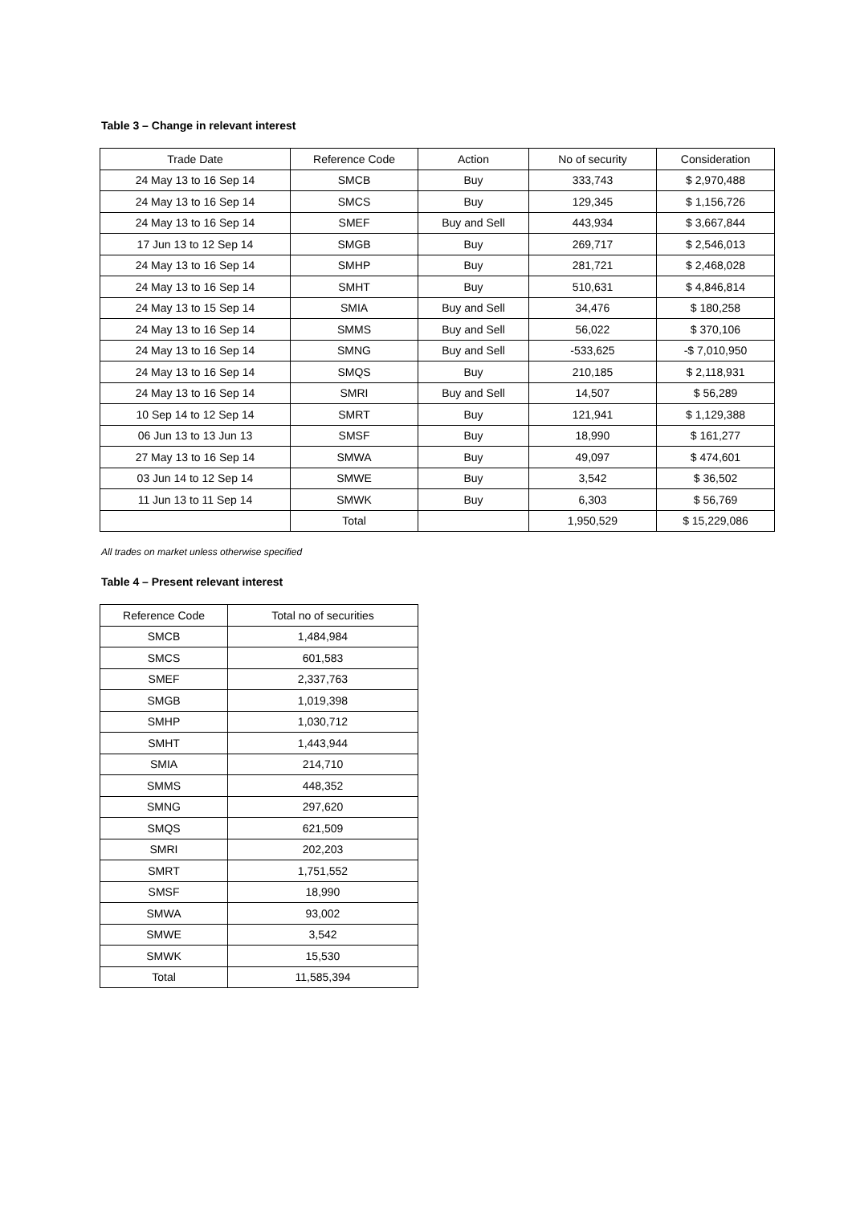Table 3 – Change in relevant interest
| Trade Date | Reference Code | Action | No of security | Consideration |
| --- | --- | --- | --- | --- |
| 24 May 13 to 16 Sep 14 | SMCB | Buy | 333,743 | $ 2,970,488 |
| 24 May 13 to 16 Sep 14 | SMCS | Buy | 129,345 | $ 1,156,726 |
| 24 May 13 to 16 Sep 14 | SMEF | Buy and Sell | 443,934 | $ 3,667,844 |
| 17 Jun 13 to 12 Sep 14 | SMGB | Buy | 269,717 | $ 2,546,013 |
| 24 May 13 to 16 Sep 14 | SMHP | Buy | 281,721 | $ 2,468,028 |
| 24 May 13 to 16 Sep 14 | SMHT | Buy | 510,631 | $ 4,846,814 |
| 24 May 13 to 15 Sep 14 | SMIA | Buy and Sell | 34,476 | $ 180,258 |
| 24 May 13 to 16 Sep 14 | SMMS | Buy and Sell | 56,022 | $ 370,106 |
| 24 May 13 to 16 Sep 14 | SMNG | Buy and Sell | -533,625 | -$ 7,010,950 |
| 24 May 13 to 16 Sep 14 | SMQS | Buy | 210,185 | $ 2,118,931 |
| 24 May 13 to 16 Sep 14 | SMRI | Buy and Sell | 14,507 | $ 56,289 |
| 10 Sep 14 to 12 Sep 14 | SMRT | Buy | 121,941 | $ 1,129,388 |
| 06 Jun 13 to 13 Jun 13 | SMSF | Buy | 18,990 | $ 161,277 |
| 27 May 13 to 16 Sep 14 | SMWA | Buy | 49,097 | $ 474,601 |
| 03 Jun 14 to 12 Sep 14 | SMWE | Buy | 3,542 | $ 36,502 |
| 11 Jun 13 to 11 Sep 14 | SMWK | Buy | 6,303 | $ 56,769 |
| | Total | | 1,950,529 | $ 15,229,086 |
All trades on market unless otherwise specified
Table 4 – Present relevant interest
| Reference Code | Total no of securities |
| --- | --- |
| SMCB | 1,484,984 |
| SMCS | 601,583 |
| SMEF | 2,337,763 |
| SMGB | 1,019,398 |
| SMHP | 1,030,712 |
| SMHT | 1,443,944 |
| SMIA | 214,710 |
| SMMS | 448,352 |
| SMNG | 297,620 |
| SMQS | 621,509 |
| SMRI | 202,203 |
| SMRT | 1,751,552 |
| SMSF | 18,990 |
| SMWA | 93,002 |
| SMWE | 3,542 |
| SMWK | 15,530 |
| Total | 11,585,394 |